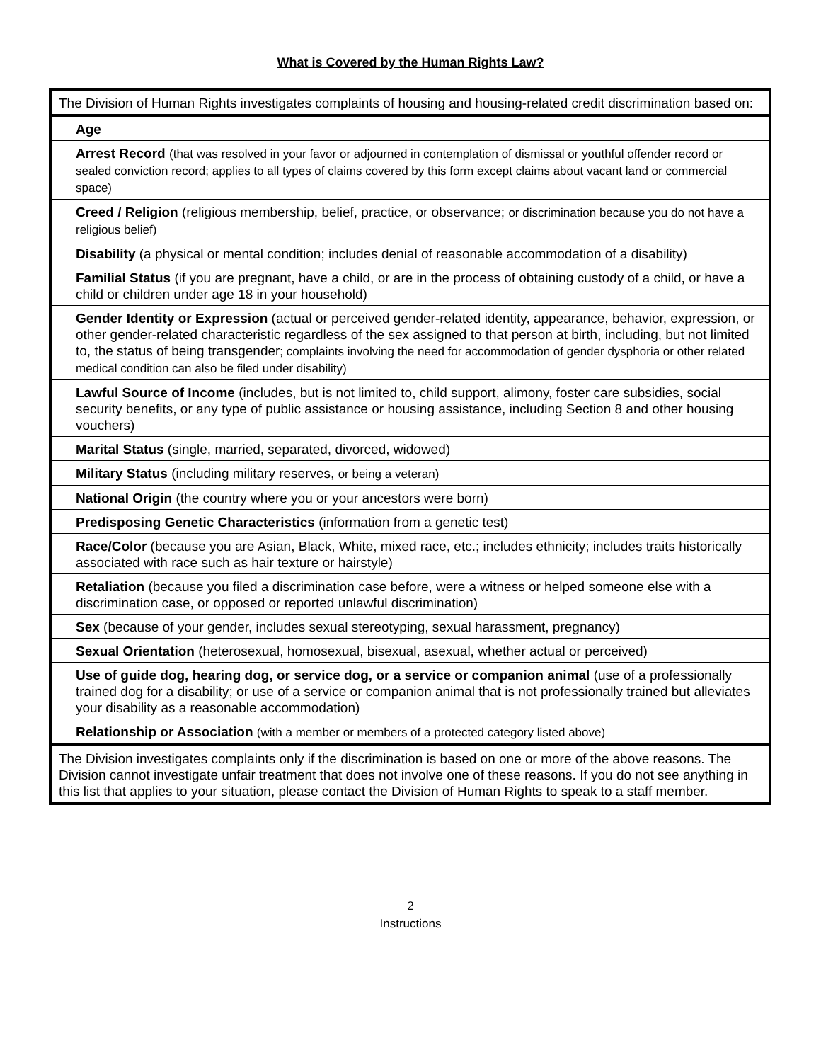What is Covered by the Human Rights Law?
| The Division of Human Rights investigates complaints of housing and housing-related credit discrimination based on: |
| Age |
| Arrest Record (that was resolved in your favor or adjourned in contemplation of dismissal or youthful offender record or sealed conviction record; applies to all types of claims covered by this form except claims about vacant land or commercial space) |
| Creed / Religion (religious membership, belief, practice, or observance; or discrimination because you do not have a religious belief) |
| Disability (a physical or mental condition; includes denial of reasonable accommodation of a disability) |
| Familial Status (if you are pregnant, have a child, or are in the process of obtaining custody of a child, or have a child or children under age 18 in your household) |
| Gender Identity or Expression (actual or perceived gender-related identity, appearance, behavior, expression, or other gender-related characteristic regardless of the sex assigned to that person at birth, including, but not limited to, the status of being transgender ; complaints involving the need for accommodation of gender dysphoria or other related medical condition can also be filed under disability) |
| Lawful Source of Income (includes, but is not limited to, child support, alimony, foster care subsidies, social security benefits, or any type of public assistance or housing assistance, including Section 8 and other housing vouchers) |
| Marital Status (single, married, separated, divorced, widowed) |
| Military Status (including military reserves, or being a veteran) |
| National Origin (the country where you or your ancestors were born) |
| Predisposing Genetic Characteristics (information from a genetic test) |
| Race/Color (because you are Asian, Black, White, mixed race, etc.; includes ethnicity; includes traits historically associated with race such as hair texture or hairstyle) |
| Retaliation (because you filed a discrimination case before, were a witness or helped someone else with a discrimination case, or opposed or reported unlawful discrimination) |
| Sex (because of your gender, includes sexual stereotyping, sexual harassment, pregnancy) |
| Sexual Orientation (heterosexual, homosexual, bisexual, asexual, whether actual or perceived) |
| Use of guide dog, hearing dog, or service dog, or a service or companion animal (use of a professionally trained dog for a disability; or use of a service or companion animal that is not professionally trained but alleviates your disability as a reasonable accommodation) |
| Relationship or Association (with a member or members of a protected category listed above) |
| The Division investigates complaints only if the discrimination is based on one or more of the above reasons. The Division cannot investigate unfair treatment that does not involve one of these reasons. If you do not see anything in this list that applies to your situation, please contact the Division of Human Rights to speak to a staff member. |
2
Instructions